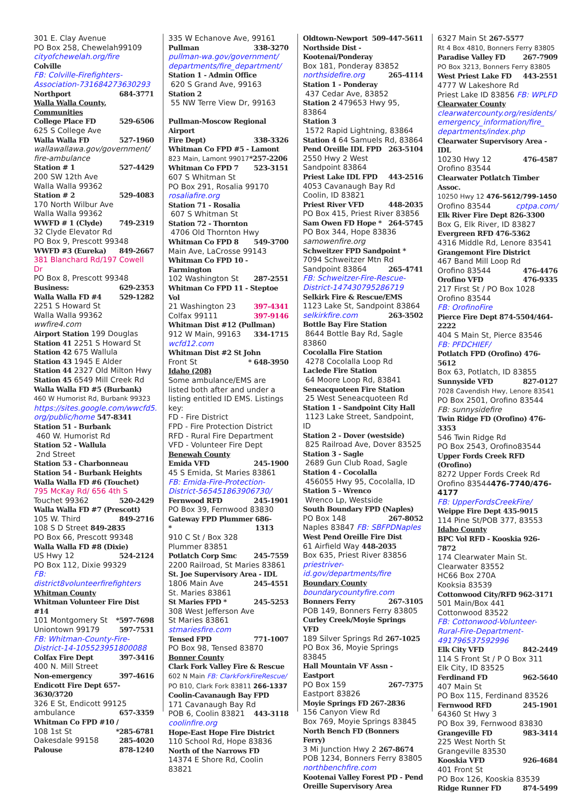301 E. Clay Avenue
PO Box 258, Chewelah99109
cityofchewelah.org/fire
Colville
FB: Colville-Firefighters-Association-731684273630293
Northport 684-3771
Walla Walla County, Communities
College Place FD 529-6506
625 S College Ave
Walla Walla FD 527-1960
wallawallawa.gov/government/ fire-ambulance
Station # 1 527-4429
200 SW 12th Ave
Walla Walla 99362
Station # 2 529-4083
170 North Wilbur Ave
Walla Walla 99362
WWFD # 1 (Clyde) 749-2319
32 Clyde Elevator Rd
PO Box 9, Prescott 99348
WWFD #3 (Eureka) 849-2667
381 Blanchard Rd/197 Cowell Dr
PO Box 8, Prescott 99348
Business: 629-2353
Walla Walla FD #4 529-1282
2251 S Howard St
Walla Walla 99362
wwfire4.com
Airport Station 199 Douglas
Station 41 2251 S Howard St
Station 42 675 Wallula
Station 43 1945 E Alder
Station 44 2327 Old Milton Hwy
Station 45 6549 Mill Creek Rd
Walla Walla FD #5 (Burbank)
460 W Humorist Rd, Burbank 99323
https://sites.google.com/wwcfd5. org/public/home 547-8341
Station 51 - Burbank
460 W. Humorist Rd
Station 52 - Wallula
2nd Street
Station 53 - Charbonneau
Station 54 - Burbank Heights
Walla Walla FD #6 (Touchet)
795 McKay Rd/ 656 4th S
Touchet 99362 520-2429
Walla Walla FD #7 (Prescott)
105 W. Third 849-2716
108 S D Street 849-2835
PO Box 66, Prescott 99348
Walla Walla FD #8 (Dixie)
US Hwy 12 524-2124
PO Box 112, Dixie 99329
FB: district8volunteerfirefighters
Whitman County
Whitman Volunteer Fire Dist #14
101 Montgomery St *597-7698
Uniontown 99179 597-7531
FB: Whitman-County-Fire-District-14-105523951800088
Colfax Fire Dept 397-3416
400 N. Mill Street
Non-emergency 397-4616
Endicott Fire Dept 657-3630/3720
326 E St, Endicott 99125
ambulance 657-3359
Whitman Co FPD #10 /
108 1st St *285-6781
Oakesdale 99158 285-4020
Palouse 878-1240
335 W Echanove Ave, 99161
Pullman 338-3270
pullman-wa.gov/government/ departments/fire_department/
Station 1 - Admin Office
620 S Grand Ave, 99163
Station 2
55 NW Terre View Dr, 99163
Pullman-Moscow Regional Airport
Fire Dept) 338-3326
Whitman Co FPD #5 - Lamont
823 Main, Lamont 99017*257-2206
Whitman Co FPD 7 523-3151
607 S Whitman St
PO Box 291, Rosalia 99170
rosaliafire.org
Station 71 - Rosalia
607 S Whitman St
Station 72 - Thornton
4706 Old Thornton Hwy
Whitman Co FPD 8 549-3700
Main Ave, LaCrosse 99143
Whitman Co FPD 10 - Farmington
102 Washington St 287-2551
Whitman Co FPD 11 - Steptoe Vol
21 Washington 23 397-4341
Colfax 99111 397-9146
Whitman Dist #12 (Pullman)
912 W Main, 99163 334-1715
wcfd12.com
Whitman Dist #2 St John
Front St * 648-3950
Idaho (208)
Some ambulance/EMS are listed both after and under a listing entitled ID EMS. Listings key:
FD - Fire District
FPD - Fire Protection District
RFD - Rural Fire Department
VFD - Volunteer Fire Dept
Benewah County
Emida VFD 245-1900
45 S Emida, St Maries 83861
FB: Emida-Fire-Protection-District-565451863906730/
Fernwood RFD 245-1901
PO Box 39, Fernwood 83830
Gateway FPD Plummer * 686-1313
910 C St / Box 328
Plummer 83851
Potlatch Corp Smc 245-7559
2200 Railroad, St Maries 83861
St. Joe Supervisory Area - IDL
1806 Main Ave 245-4551
St. Maries 83861
St Maries FPD * 245-5253
308 West Jefferson Ave
St Maries 83861 stmariesfire.com
Tensed FPD 771-1007
PO Box 98, Tensed 83870
Bonner County
Clark Fork Valley Fire & Rescue
602 N Main FB: ClarkForkFireRescue/
PO B10, Clark Fork 83811 266-1337
Coolin-Cavanaugh Bay FPD
171 Cavanaugh Bay Rd
POB 6, Coolin 83821 443-3118
coolinfire.org
Hope-East Hope Fire District
110 School Rd, Hope 83836
North of the Narrows FD
14374 E Shore Rd, Coolin 83821
Oldtown-Newport 509-447-5611
Northside Dist - Kootenai/Ponderay
Box 181, Ponderay 83852
northsidefire.org 265-4114
Station 1 - Ponderay
437 Cedar Ave, 83852
Station 2 479653 Hwy 95, 83864
Station 3
1572 Rapid Lightning, 83864
Station 4 64 Samuels Rd, 83864
Pend Oreille IDL FPD 263-5104
2550 Hwy 2 West
Sandpoint 83864
Priest Lake IDL FPD 443-2516
4053 Cavanaugh Bay Rd
Coolin, ID 83821
Priest River VFD 448-2035
PO Box 415, Priest River 83856
Sam Owen FD Hope * 264-5745
PO Box 344, Hope 83836
samowenfire.org
Schweitzer FPD Sandpoint *
7094 Schweitzer Mtn Rd
Sandpoint 83864 265-4741
FB: Schweitzer-Fire-Rescue-District-147430795286719
Selkirk Fire & Rescue/EMS
1123 Lake St, Sandpoint 83864
selkirkfire.com 263-3502
Bottle Bay Fire Station
8644 Bottle Bay Rd, Sagle 83860
Cocolalla Fire Station
4278 Cocolalla Loop Rd
Laclede Fire Station
64 Moore Loop Rd, 83841
Seneacquoteen Fire Station
25 West Seneacquoteen Rd
Station 1 - Sandpoint City Hall
1123 Lake Street, Sandpoint, ID
Station 2 - Dover (westside)
825 Railroad Ave, Dover 83525
Station 3 - Sagle
2689 Gun Club Road, Sagle
Station 4 - Cocolalla
456055 Hwy 95, Cocolalla, ID
Station 5 - Wrenco
Wrenco Lp, Westside
South Boundary FPD (Naples)
PO Box 148 267-8052
Naples 83847 FB: SBFPDNaples
West Pend Oreille Fire Dist
61 Airfield Way 448-2035
Box 635, Priest River 83856
priestriver-id.gov/departments/fire
Boundary County
boundarycountyfire.com
Bonners Ferry 267-3105
POB 149, Bonners Ferry 83805
Curley Creek/Moyie Springs VFD
189 Silver Springs Rd 267-1025
PO Box 36, Moyie Springs 83845
Hall Mountain VF Assn - Eastport
PO Box 159 267-7375
Eastport 83826
Moyie Springs FD 267-2836
156 Canyon View Rd
Box 769, Moyie Springs 83845
North Bench FD (Bonners Ferry)
3 Mi Junction Hwy 2 267-8674
POB 1234, Bonners Ferry 83805
northbenchfire.com
Kootenai Valley Forest PD - Pend Oreille Supervisory Area
6327 Main St 267-5577
Rt 4 Box 4810, Bonners Ferry 83805
Paradise Valley FD 267-7909
PO Box 3213, Bonners Ferry 83805
West Priest Lake FD 443-2551
4777 W Lakeshore Rd
Priest Lake ID 83856 FB: WPLFD
Clearwater County
clearwatercounty.org/residents/ emergency_information/fire_ departments/index.php
Clearwater Supervisory Area - IDL
10230 Hwy 12 476-4587
Orofino 83544
Clearwater Potlatch Timber Assoc.
10250 Hwy 12 476-5612/799-1450
Orofino 83544 cptpa.com/
Elk River Fire Dept 826-3300
Box G, Elk River, ID 83827
Evergreen RFD 476-5362
4316 Middle Rd, Lenore 83541
Grangemont Fire District
467 Band Mill Loop Rd
Orofino 83544 476-4476
Orofino VFD 476-9335
217 First St / PO Box 1028
Orofino 83544
FB: OrofinoFire
Pierce Fire Dept 874-5504/464-2222
404 S Main St, Pierce 83546
FB: PFDCHIEF/
Potlatch FPD (Orofino) 476-5612
Box 63, Potlatch, ID 83855
Sunnyside VFD 827-0127
7028 Cavendish Hwy, Lenore 83541
PO Box 2501, Orofino 83544
FB: sunnysidefire
Twin Ridge FD (Orofino) 476-3353
546 Twin Ridge Rd
PO Box 2543, Orofino83544
Upper Fords Creek RFD (Orofino)
8272 Upper Fords Creek Rd
Orofino 83544476-7740/476-4177
FB: UpperFordsCreekFire/
Weippe Fire Dept 435-9015
114 Pine St/POB 377, 83553
Idaho County
BPC Vol RFD - Kooskia 926-7872
174 Clearwater Main St.
Clearwater 83552
HC66 Box 270A
Kooksia 83539
Cottonwood City/RFD 962-3171
501 Main/Box 441
Cottonwood 83522
FB: Cottonwood-Volunteer-Rural-Fire-Department-491796537592996
Elk City VFD 842-2449
114 S Front St / P O Box 311
Elk City, ID 83525
Ferdinand FD 962-5640
407 Main St
PO Box 115, Ferdinand 83526
Fernwood RFD 245-1901
64360 St Hwy 3
PO Box 39, Fernwood 83830
Grangeville FD 983-3414
225 West North St
Grangeville 83530
Kooskia VFD 926-4684
401 Front St
PO Box 126, Kooskia 83539
Ridge Runner FD 874-5499